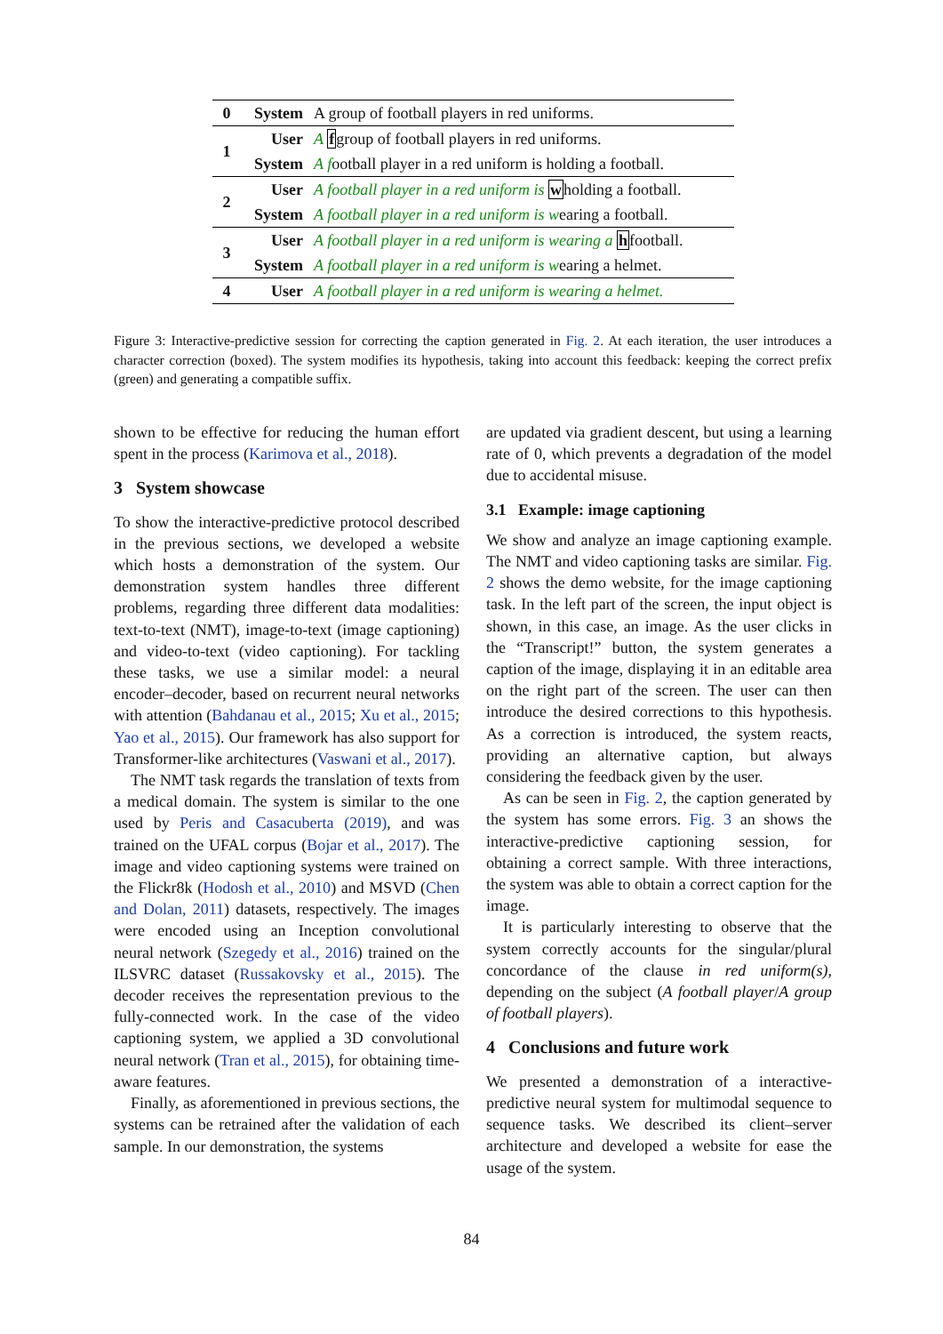| 0 | System | A group of football players in red uniforms. |
| 1 | User | A f group of football players in red uniforms. |
| | System | A f ootball player in a red uniform is holding a football. |
| 2 | User | A football player in a red uniform is w holding a football. |
| | System | A football player in a red uniform is w earing a football. |
| 3 | User | A football player in a red uniform is wearing a h football. |
| | System | A football player in a red uniform is w earing a helmet. |
| 4 | User | A football player in a red uniform is wearing a helmet. |
Figure 3: Interactive-predictive session for correcting the caption generated in Fig. 2. At each iteration, the user introduces a character correction (boxed). The system modifies its hypothesis, taking into account this feedback: keeping the correct prefix (green) and generating a compatible suffix.
shown to be effective for reducing the human effort spent in the process (Karimova et al., 2018).
3 System showcase
To show the interactive-predictive protocol described in the previous sections, we developed a website which hosts a demonstration of the system. Our demonstration system handles three different problems, regarding three different data modalities: text-to-text (NMT), image-to-text (image captioning) and video-to-text (video captioning). For tackling these tasks, we use a similar model: a neural encoder–decoder, based on recurrent neural networks with attention (Bahdanau et al., 2015; Xu et al., 2015; Yao et al., 2015). Our framework has also support for Transformer-like architectures (Vaswani et al., 2017).
The NMT task regards the translation of texts from a medical domain. The system is similar to the one used by Peris and Casacuberta (2019), and was trained on the UFAL corpus (Bojar et al., 2017). The image and video captioning systems were trained on the Flickr8k (Hodosh et al., 2010) and MSVD (Chen and Dolan, 2011) datasets, respectively. The images were encoded using an Inception convolutional neural network (Szegedy et al., 2016) trained on the ILSVRC dataset (Russakovsky et al., 2015). The decoder receives the representation previous to the fully-connected work. In the case of the video captioning system, we applied a 3D convolutional neural network (Tran et al., 2015), for obtaining time-aware features.
Finally, as aforementioned in previous sections, the systems can be retrained after the validation of each sample. In our demonstration, the systems
are updated via gradient descent, but using a learning rate of 0, which prevents a degradation of the model due to accidental misuse.
3.1 Example: image captioning
We show and analyze an image captioning example. The NMT and video captioning tasks are similar. Fig. 2 shows the demo website, for the image captioning task. In the left part of the screen, the input object is shown, in this case, an image. As the user clicks in the “Transcript!” button, the system generates a caption of the image, displaying it in an editable area on the right part of the screen. The user can then introduce the desired corrections to this hypothesis. As a correction is introduced, the system reacts, providing an alternative caption, but always considering the feedback given by the user.
As can be seen in Fig. 2, the caption generated by the system has some errors. Fig. 3 an shows the interactive-predictive captioning session, for obtaining a correct sample. With three interactions, the system was able to obtain a correct caption for the image.
It is particularly interesting to observe that the system correctly accounts for the singular/plural concordance of the clause in red uniform(s), depending on the subject (A football player/A group of football players).
4 Conclusions and future work
We presented a demonstration of a interactive-predictive neural system for multimodal sequence to sequence tasks. We described its client–server architecture and developed a website for ease the usage of the system.
84